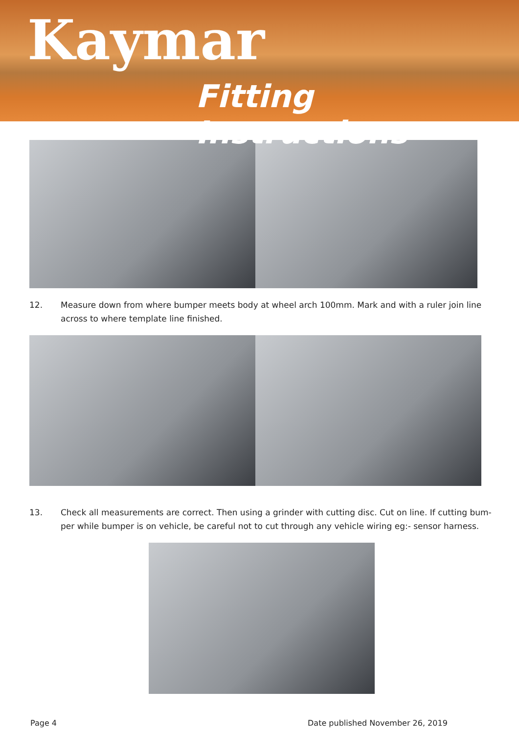Kaymar
Fitting Instructions
12. Measure down from where bumper meets body at wheel arch 100mm. Mark and with a ruler join line across to where template line finished.
13. Check all measurements are correct. Then using a grinder with cutting disc. Cut on line. If cutting bum-per while bumper is on vehicle, be careful not to cut through any vehicle wiring eg:- sensor harness.
Page 4
Date published November 26, 2019